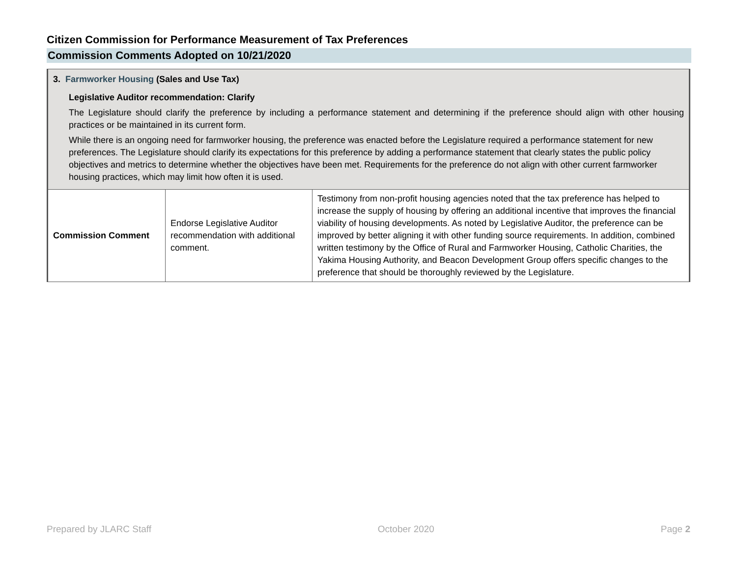Citizen Commission for Performance Measurement of Tax Preferences
Commission Comments Adopted on 10/21/2020
| 3. Farmworker Housing (Sales and Use Tax) Legislative Auditor recommendation: Clarify The Legislature should clarify the preference by including a performance statement and determining if the preference should align with other housing practices or be maintained in its current form. While there is an ongoing need for farmworker housing, the preference was enacted before the Legislature required a performance statement for new preferences. The Legislature should clarify its expectations for this preference by adding a performance statement that clearly states the public policy objectives and metrics to determine whether the objectives have been met. Requirements for the preference do not align with other current farmworker housing practices, which may limit how often it is used. | | |
| Commission Comment | Endorse Legislative Auditor recommendation with additional comment. | Testimony from non-profit housing agencies noted that the tax preference has helped to increase the supply of housing by offering an additional incentive that improves the financial viability of housing developments. As noted by Legislative Auditor, the preference can be improved by better aligning it with other funding source requirements. In addition, combined written testimony by the Office of Rural and Farmworker Housing, Catholic Charities, the Yakima Housing Authority, and Beacon Development Group offers specific changes to the preference that should be thoroughly reviewed by the Legislature. |
Prepared by JLARC Staff October 2020 Page 2